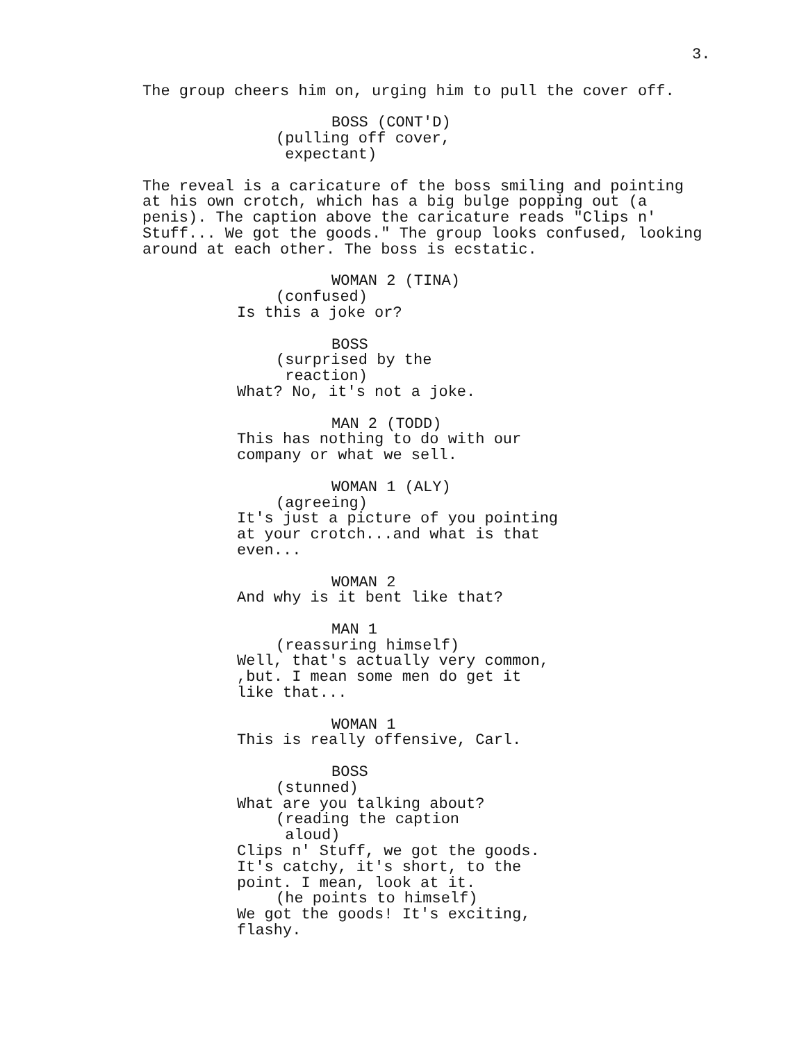3.
The group cheers him on, urging him to pull the cover off.
BOSS (CONT'D)
(pulling off cover, expectant)
The reveal is a caricature of the boss smiling and pointing at his own crotch, which has a big bulge popping out (a penis). The caption above the caricature reads "Clips n' Stuff... We got the goods." The group looks confused, looking around at each other. The boss is ecstatic.
WOMAN 2 (TINA)
(confused)
Is this a joke or?
BOSS
(surprised by the reaction)
What? No, it's not a joke.
MAN 2 (TODD)
This has nothing to do with our company or what we sell.
WOMAN 1 (ALY)
(agreeing)
It's just a picture of you pointing at your crotch...and what is that even...
WOMAN 2
And why is it bent like that?
MAN 1
(reassuring himself)
Well, that's actually very common, ,but. I mean some men do get it like that...
WOMAN 1
This is really offensive, Carl.
BOSS
(stunned)
What are you talking about?
(reading the caption aloud)
Clips n' Stuff, we got the goods. It's catchy, it's short, to the point. I mean, look at it.
(he points to himself)
We got the goods! It's exciting, flashy.